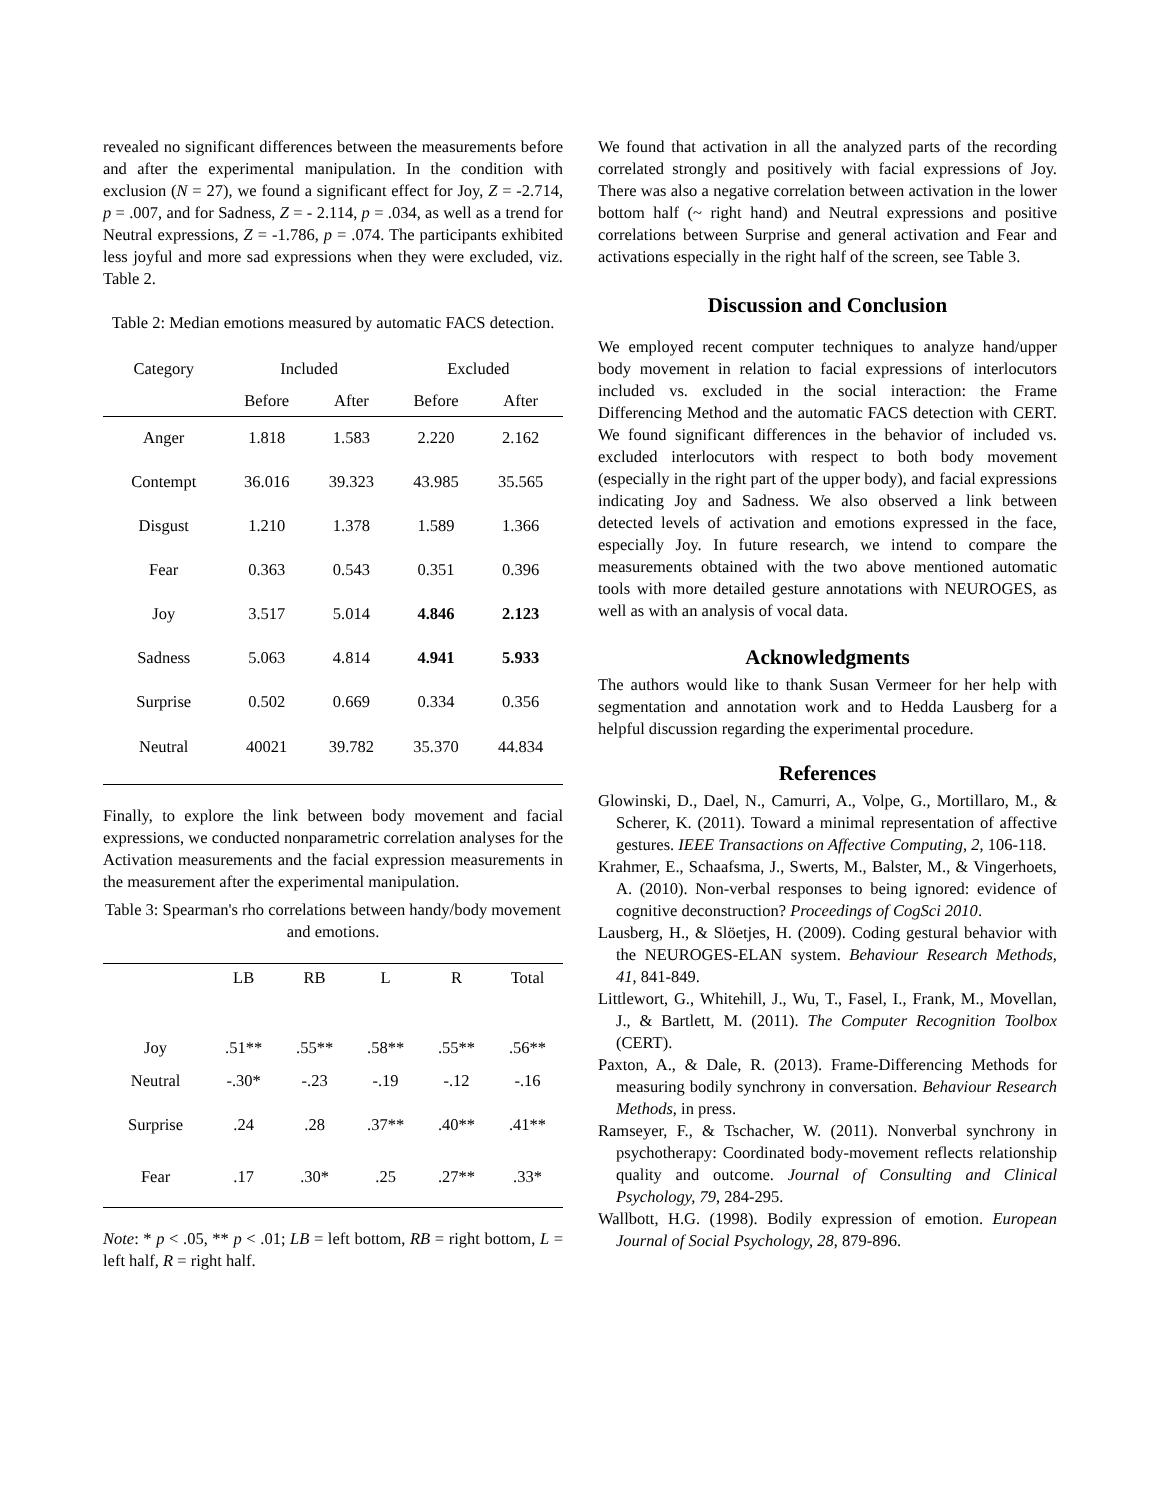revealed no significant differences between the measurements before and after the experimental manipulation. In the condition with exclusion (N = 27), we found a significant effect for Joy, Z = -2.714, p = .007, and for Sadness, Z = - 2.114, p = .034, as well as a trend for Neutral expressions, Z = -1.786, p = .074. The participants exhibited less joyful and more sad expressions when they were excluded, viz. Table 2.
Table 2: Median emotions measured by automatic FACS detection.
| Category | Included | | Excluded | |
| --- | --- | --- | --- | --- |
| | Before | After | Before | After |
| Anger | 1.818 | 1.583 | 2.220 | 2.162 |
| Contempt | 36.016 | 39.323 | 43.985 | 35.565 |
| Disgust | 1.210 | 1.378 | 1.589 | 1.366 |
| Fear | 0.363 | 0.543 | 0.351 | 0.396 |
| Joy | 3.517 | 5.014 | 4.846 | 2.123 |
| Sadness | 5.063 | 4.814 | 4.941 | 5.933 |
| Surprise | 0.502 | 0.669 | 0.334 | 0.356 |
| Neutral | 40021 | 39.782 | 35.370 | 44.834 |
Finally, to explore the link between body movement and facial expressions, we conducted nonparametric correlation analyses for the Activation measurements and the facial expression measurements in the measurement after the experimental manipulation.
Table 3: Spearman's rho correlations between handy/body movement and emotions.
| | LB | RB | L | R | Total |
| --- | --- | --- | --- | --- | --- |
| Joy | .51** | .55** | .58** | .55** | .56** |
| Neutral | -.30* | -.23 | -.19 | -.12 | -.16 |
| Surprise | .24 | .28 | .37** | .40** | .41** |
| Fear | .17 | .30* | .25 | .27** | .33* |
Note: * p < .05, ** p < .01; LB = left bottom, RB = right bottom, L = left half, R = right half.
We found that activation in all the analyzed parts of the recording correlated strongly and positively with facial expressions of Joy. There was also a negative correlation between activation in the lower bottom half (~ right hand) and Neutral expressions and positive correlations between Surprise and general activation and Fear and activations especially in the right half of the screen, see Table 3.
Discussion and Conclusion
We employed recent computer techniques to analyze hand/upper body movement in relation to facial expressions of interlocutors included vs. excluded in the social interaction: the Frame Differencing Method and the automatic FACS detection with CERT. We found significant differences in the behavior of included vs. excluded interlocutors with respect to both body movement (especially in the right part of the upper body), and facial expressions indicating Joy and Sadness. We also observed a link between detected levels of activation and emotions expressed in the face, especially Joy. In future research, we intend to compare the measurements obtained with the two above mentioned automatic tools with more detailed gesture annotations with NEUROGES, as well as with an analysis of vocal data.
Acknowledgments
The authors would like to thank Susan Vermeer for her help with segmentation and annotation work and to Hedda Lausberg for a helpful discussion regarding the experimental procedure.
References
Glowinski, D., Dael, N., Camurri, A., Volpe, G., Mortillaro, M., & Scherer, K. (2011). Toward a minimal representation of affective gestures. IEEE Transactions on Affective Computing, 2, 106-118.
Krahmer, E., Schaafsma, J., Swerts, M., Balster, M., & Vingerhoets, A. (2010). Non-verbal responses to being ignored: evidence of cognitive deconstruction? Proceedings of CogSci 2010.
Lausberg, H., & Slöetjes, H. (2009). Coding gestural behavior with the NEUROGES-ELAN system. Behaviour Research Methods, 41, 841-849.
Littlewort, G., Whitehill, J., Wu, T., Fasel, I., Frank, M., Movellan, J., & Bartlett, M. (2011). The Computer Recognition Toolbox (CERT).
Paxton, A., & Dale, R. (2013). Frame-Differencing Methods for measuring bodily synchrony in conversation. Behaviour Research Methods, in press.
Ramseyer, F., & Tschacher, W. (2011). Nonverbal synchrony in psychotherapy: Coordinated body-movement reflects relationship quality and outcome. Journal of Consulting and Clinical Psychology, 79, 284-295.
Wallbott, H.G. (1998). Bodily expression of emotion. European Journal of Social Psychology, 28, 879-896.